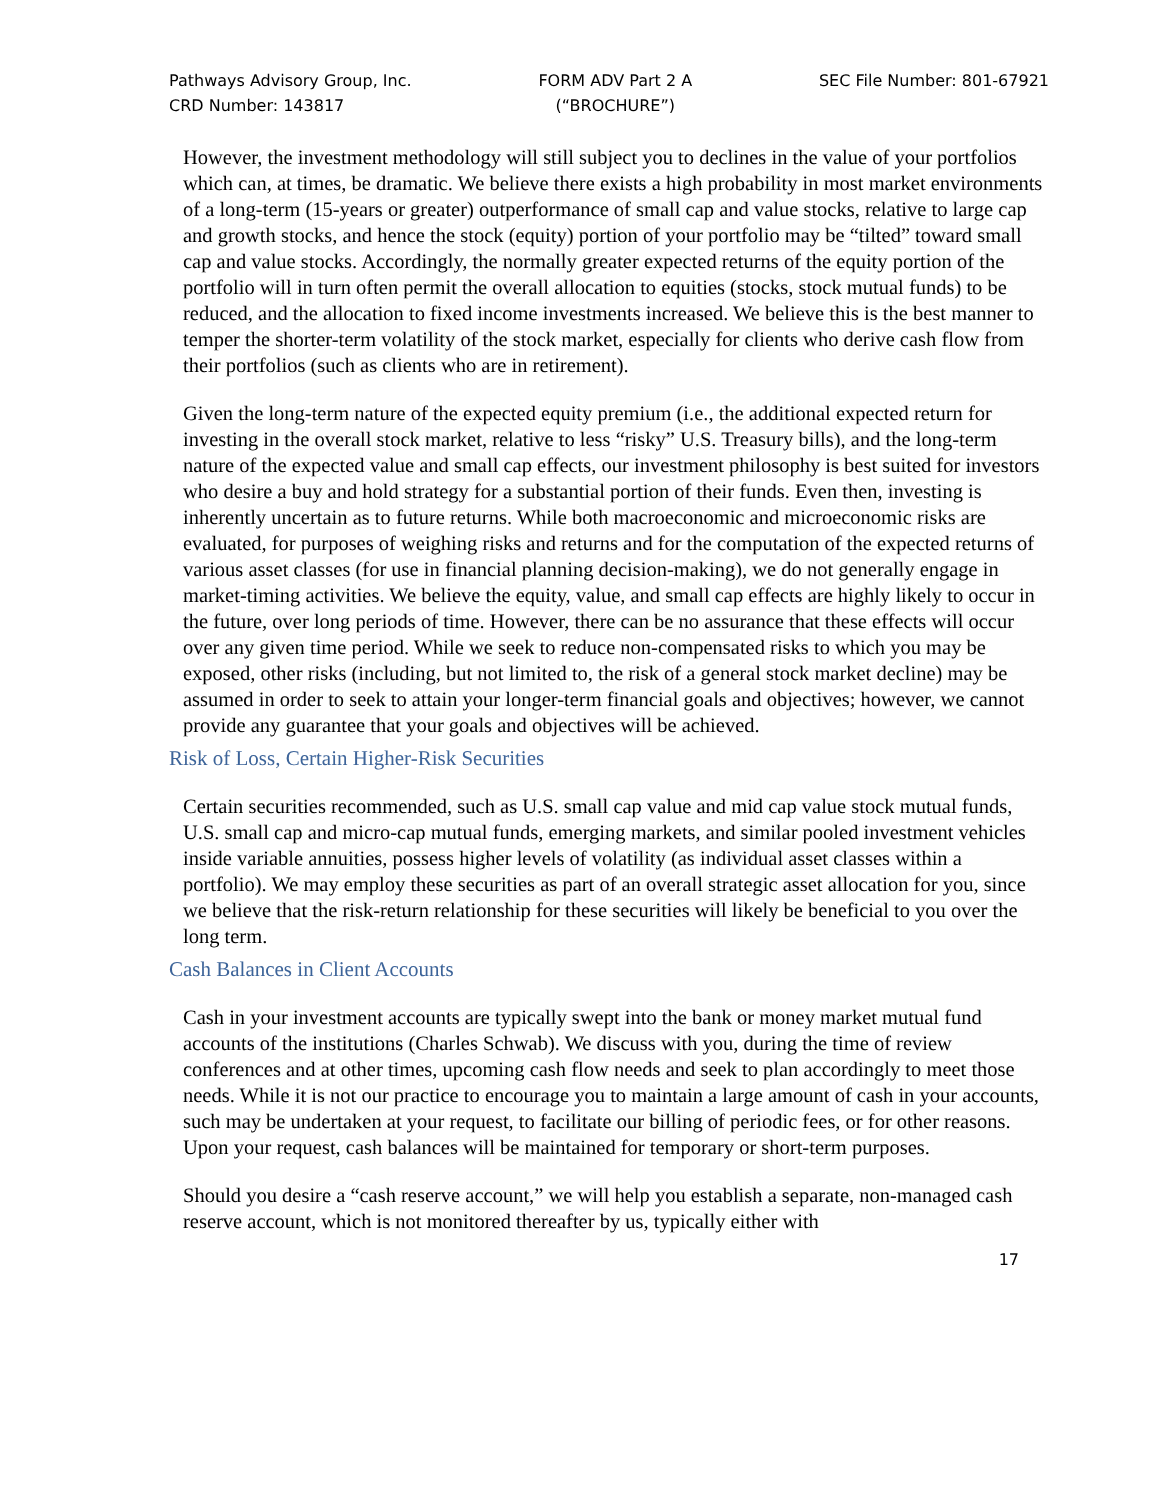Pathways Advisory Group, Inc.
CRD Number: 143817
FORM ADV Part 2 A
(“BROCHURE”)
SEC File Number: 801-67921
However, the investment methodology will still subject you to declines in the value of your portfolios which can, at times, be dramatic. We believe there exists a high probability in most market environments of a long-term (15-years or greater) outperformance of small cap and value stocks, relative to large cap and growth stocks, and hence the stock (equity) portion of your portfolio may be “tilted” toward small cap and value stocks. Accordingly, the normally greater expected returns of the equity portion of the portfolio will in turn often permit the overall allocation to equities (stocks, stock mutual funds) to be reduced, and the allocation to fixed income investments increased. We believe this is the best manner to temper the shorter-term volatility of the stock market, especially for clients who derive cash flow from their portfolios (such as clients who are in retirement).
Given the long-term nature of the expected equity premium (i.e., the additional expected return for investing in the overall stock market, relative to less “risky” U.S. Treasury bills), and the long-term nature of the expected value and small cap effects, our investment philosophy is best suited for investors who desire a buy and hold strategy for a substantial portion of their funds. Even then, investing is inherently uncertain as to future returns. While both macroeconomic and microeconomic risks are evaluated, for purposes of weighing risks and returns and for the computation of the expected returns of various asset classes (for use in financial planning decision-making), we do not generally engage in market-timing activities. We believe the equity, value, and small cap effects are highly likely to occur in the future, over long periods of time. However, there can be no assurance that these effects will occur over any given time period. While we seek to reduce non-compensated risks to which you may be exposed, other risks (including, but not limited to, the risk of a general stock market decline) may be assumed in order to seek to attain your longer-term financial goals and objectives; however, we cannot provide any guarantee that your goals and objectives will be achieved.
Risk of Loss, Certain Higher-Risk Securities
Certain securities recommended, such as U.S. small cap value and mid cap value stock mutual funds, U.S. small cap and micro-cap mutual funds, emerging markets, and similar pooled investment vehicles inside variable annuities, possess higher levels of volatility (as individual asset classes within a portfolio). We may employ these securities as part of an overall strategic asset allocation for you, since we believe that the risk-return relationship for these securities will likely be beneficial to you over the long term.
Cash Balances in Client Accounts
Cash in your investment accounts are typically swept into the bank or money market mutual fund accounts of the institutions (Charles Schwab). We discuss with you, during the time of review conferences and at other times, upcoming cash flow needs and seek to plan accordingly to meet those needs. While it is not our practice to encourage you to maintain a large amount of cash in your accounts, such may be undertaken at your request, to facilitate our billing of periodic fees, or for other reasons. Upon your request, cash balances will be maintained for temporary or short-term purposes.
Should you desire a “cash reserve account,” we will help you establish a separate, non-managed cash reserve account, which is not monitored thereafter by us, typically either with
17